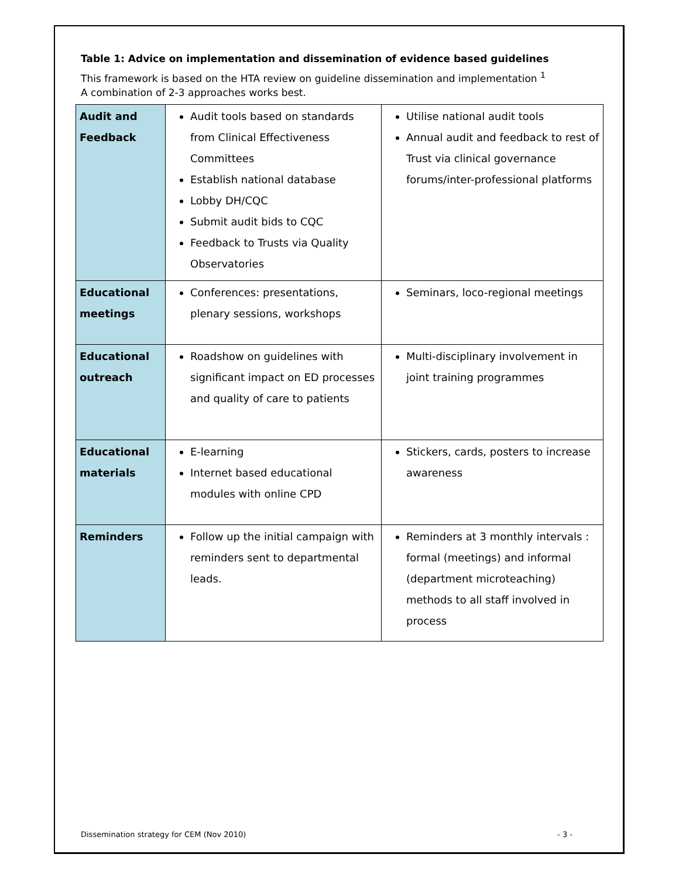Table 1: Advice on implementation and dissemination of evidence based guidelines
This framework is based on the HTA review on guideline dissemination and implementation <sup>1</sup>
A combination of 2-3 approaches works best.
| Audit and Feedback | Audit tools based on standards from Clinical Effectiveness Committees Establish national database Lobby DH/CQC Submit audit bids to CQC Feedback to Trusts via Quality Observatories | Utilise national audit tools Annual audit and feedback to rest of Trust via clinical governance forums/inter-professional platforms |
| Educational meetings | Conferences: presentations, plenary sessions, workshops | Seminars, loco-regional meetings |
| Educational outreach | Roadshow on guidelines with significant impact on ED processes and quality of care to patients | Multi-disciplinary involvement in joint training programmes |
| Educational materials | E-learning Internet based educational modules with online CPD | Stickers, cards, posters to increase awareness |
| Reminders | Follow up the initial campaign with reminders sent to departmental leads. | Reminders at 3 monthly intervals : formal (meetings) and informal (department microteaching) methods to all staff involved in process |
Dissemination strategy for CEM (Nov 2010) - 3 -